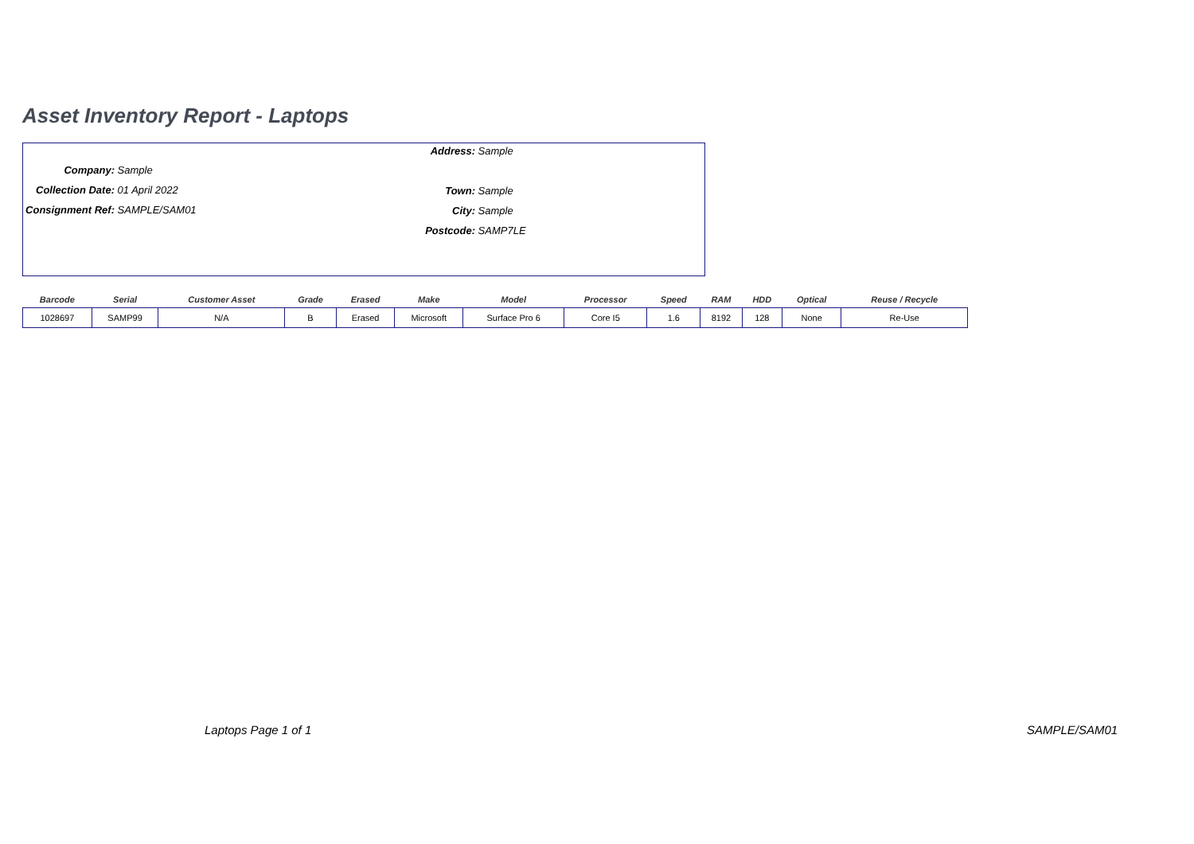Asset Inventory Report - Laptops
Address: Sample
Town: Sample
City: Sample
Postcode: SAMP7LE
Company: Sample
Collection Date: 01 April 2022
Consignment Ref: SAMPLE/SAM01
| Barcode | Serial | Customer Asset | Grade | Erased | Make | Model | Processor | Speed | RAM | HDD | Optical | Reuse / Recycle |
| --- | --- | --- | --- | --- | --- | --- | --- | --- | --- | --- | --- | --- |
| 1028697 | SAMP99 | N/A | B | Erased | Microsoft | Surface Pro 6 | Core I5 | 1.6 | 8192 | 128 | None | Re-Use |
Laptops Page 1 of 1 SAMPLE/SAM01